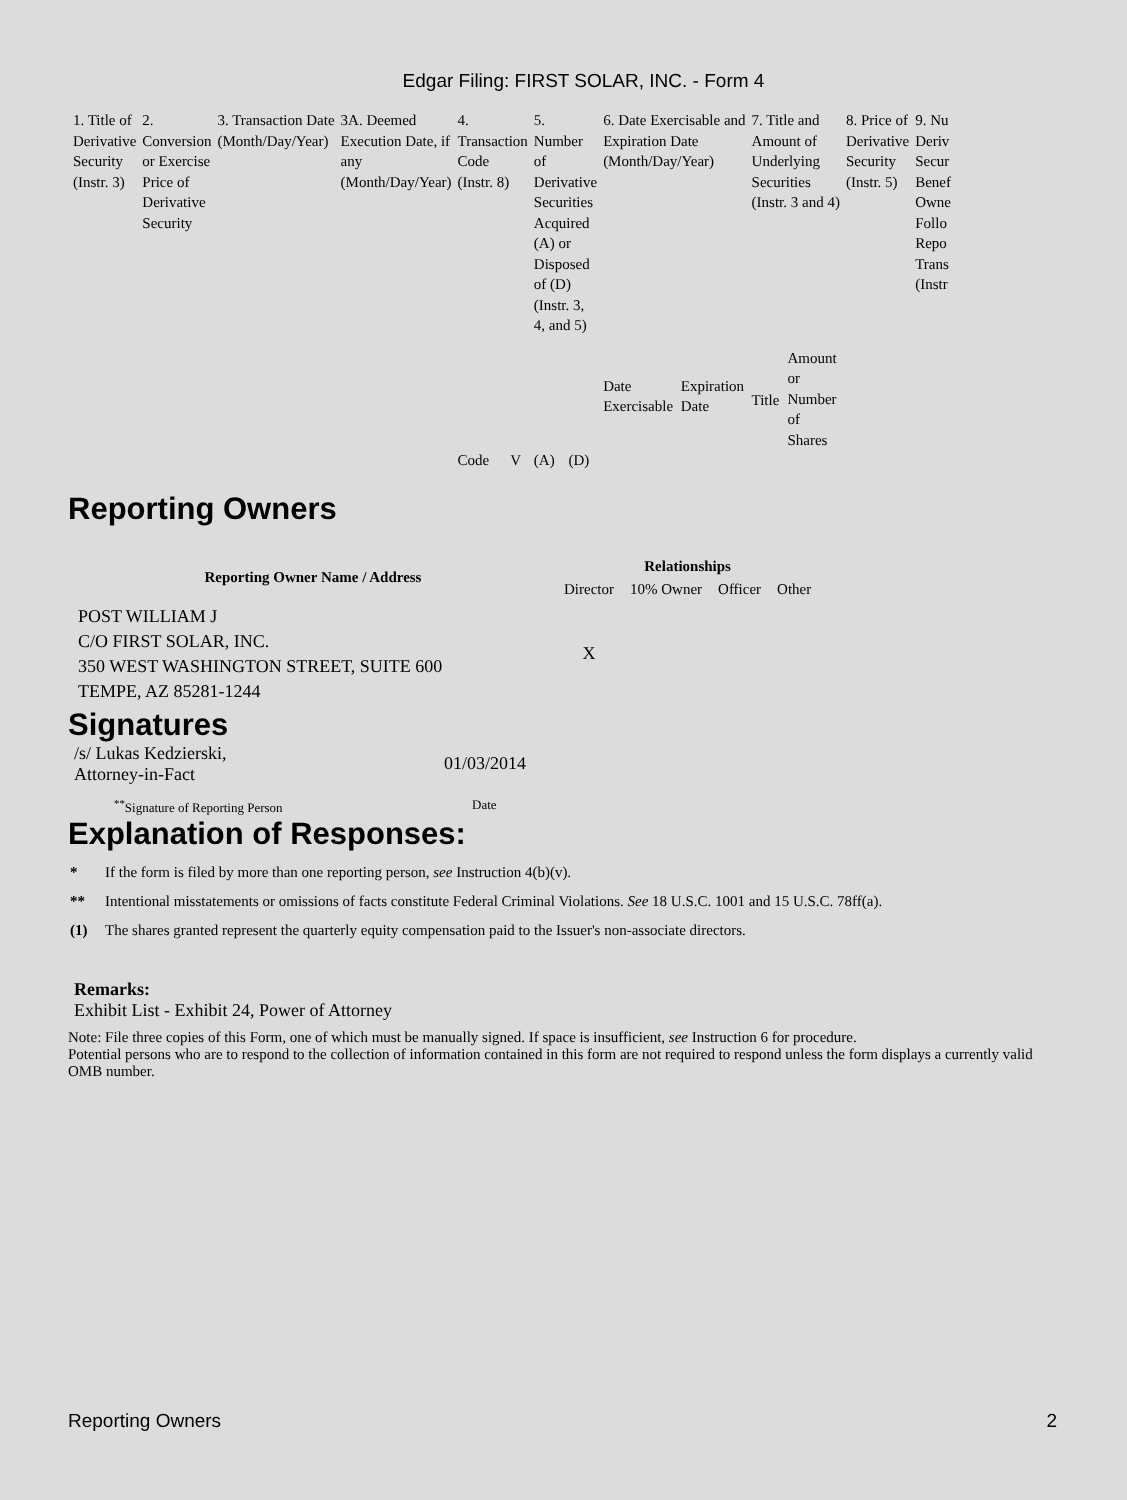Edgar Filing: FIRST SOLAR, INC. - Form 4
| 1. Title of Derivative Security (Instr. 3) | 2. Conversion or Exercise Price of Derivative Security | 3. Transaction Date (Month/Day/Year) | 3A. Deemed Execution Date, if any (Month/Day/Year) | 4. Transaction Code (Instr. 8) | | 5. Number of Derivative Securities Acquired (A) or Disposed of (D) (Instr. 3, 4, and 5) | | 6. Date Exercisable and Expiration Date (Month/Day/Year) | | 7. Title and Amount of Underlying Securities (Instr. 3 and 4) | | 8. Price of Derivative Security (Instr. 5) | 9. Nu Deriv Secur Benef Owne Follo Repo Trans (Instr |
| | | | | | | | | Date Exercisable | Expiration Date | Title | Amount or Number of Shares | | |
| | | | | Code | V | (A) | (D) | | | | | | |
Reporting Owners
| Reporting Owner Name / Address | Relationships | | | |
| --- | --- | --- | --- | --- |
| | Director | 10% Owner | Officer | Other |
| POST WILLIAM J C/O FIRST SOLAR, INC. 350 WEST WASHINGTON STREET, SUITE 600 TEMPE, AZ 85281-1244 | X | | | |
Signatures
/s/ Lukas Kedzierski,
Attorney-in-Fact
01/03/2014
<sup>**</sup> Signature of Reporting Person Date
Explanation of Responses:
* If the form is filed by more than one reporting person, see Instruction 4(b)(v).
** Intentional misstatements or omissions of facts constitute Federal Criminal Violations. See 18 U.S.C. 1001 and 15 U.S.C. 78ff(a).
(1) The shares granted represent the quarterly equity compensation paid to the Issuer's non-associate directors.
Remarks:
Exhibit List - Exhibit 24, Power of Attorney
Note: File three copies of this Form, one of which must be manually signed. If space is insufficient, see Instruction 6 for procedure.
Potential persons who are to respond to the collection of information contained in this form are not required to respond unless the form displays a currently valid OMB number.
Reporting Owners 2